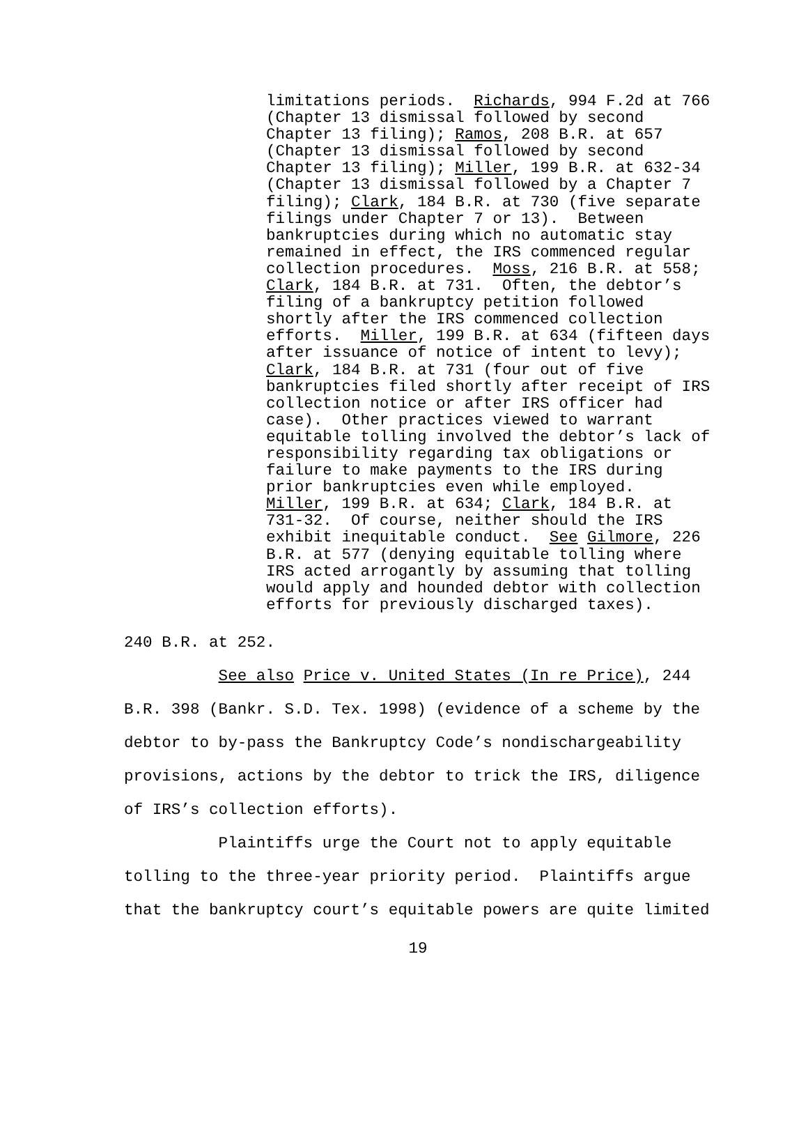limitations periods. Richards, 994 F.2d at 766 (Chapter 13 dismissal followed by second Chapter 13 filing); Ramos, 208 B.R. at 657 (Chapter 13 dismissal followed by second Chapter 13 filing); Miller, 199 B.R. at 632-34 (Chapter 13 dismissal followed by a Chapter 7 filing); Clark, 184 B.R. at 730 (five separate filings under Chapter 7 or 13). Between bankruptcies during which no automatic stay remained in effect, the IRS commenced regular collection procedures. Moss, 216 B.R. at 558; Clark, 184 B.R. at 731. Often, the debtor’s filing of a bankruptcy petition followed shortly after the IRS commenced collection efforts. Miller, 199 B.R. at 634 (fifteen days after issuance of notice of intent to levy); Clark, 184 B.R. at 731 (four out of five bankruptcies filed shortly after receipt of IRS collection notice or after IRS officer had case). Other practices viewed to warrant equitable tolling involved the debtor’s lack of responsibility regarding tax obligations or failure to make payments to the IRS during prior bankruptcies even while employed. Miller, 199 B.R. at 634; Clark, 184 B.R. at 731-32. Of course, neither should the IRS exhibit inequitable conduct. See Gilmore, 226 B.R. at 577 (denying equitable tolling where IRS acted arrogantly by assuming that tolling would apply and hounded debtor with collection efforts for previously discharged taxes).
240 B.R. at 252. See also Price v. United States (In re Price), 244 B.R. 398 (Bankr. S.D. Tex. 1998) (evidence of a scheme by the debtor to by-pass the Bankruptcy Code’s nondischargeability provisions, actions by the debtor to trick the IRS, diligence of IRS’s collection efforts). Plaintiffs urge the Court not to apply equitable tolling to the three-year priority period. Plaintiffs argue that the bankruptcy court’s equitable powers are quite limited
19